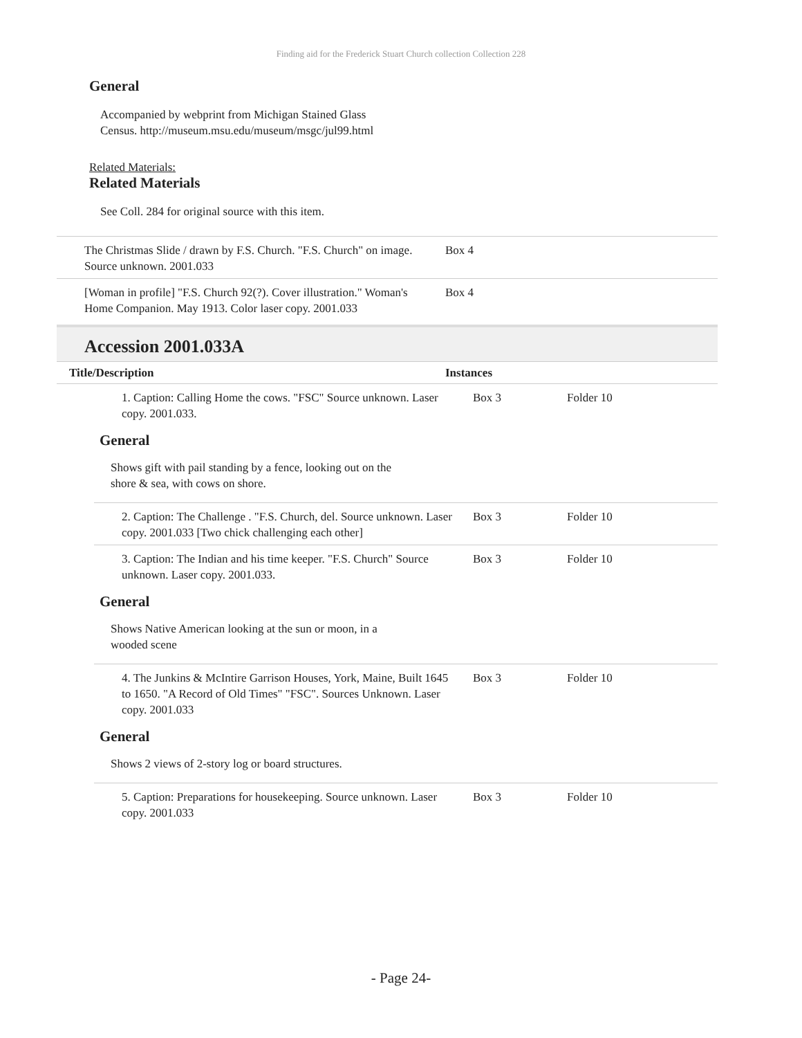Finding aid for the Frederick Stuart Church collection Collection 228
General
Accompanied by webprint from Michigan Stained Glass Census. http://museum.msu.edu/museum/msgc/jul99.html
Related Materials:
Related Materials
See Coll. 284 for original source with this item.
The Christmas Slide / drawn by F.S. Church. "F.S. Church" on image. Source unknown. 2001.033
Box 4
[Woman in profile] "F.S. Church 92(?). Cover illustration." Woman's Home Companion. May 1913. Color laser copy. 2001.033
Box 4
Accession 2001.033A
Title/Description Instances
1. Caption: Calling Home the cows. "FSC" Source unknown. Laser copy. 2001.033.
Box 3 Folder 10
General
Shows gift with pail standing by a fence, looking out on the shore & sea, with cows on shore.
2. Caption: The Challenge . "F.S. Church, del. Source unknown. Laser copy. 2001.033 [Two chick challenging each other]
Box 3 Folder 10
3. Caption: The Indian and his time keeper. "F.S. Church" Source unknown. Laser copy. 2001.033.
Box 3 Folder 10
General
Shows Native American looking at the sun or moon, in a wooded scene
4. The Junkins & McIntire Garrison Houses, York, Maine, Built 1645 to 1650. "A Record of Old Times" "FSC". Sources Unknown. Laser copy. 2001.033
Box 3 Folder 10
General
Shows 2 views of 2-story log or board structures.
5. Caption: Preparations for housekeeping. Source unknown. Laser copy. 2001.033
Box 3 Folder 10
- Page 24-